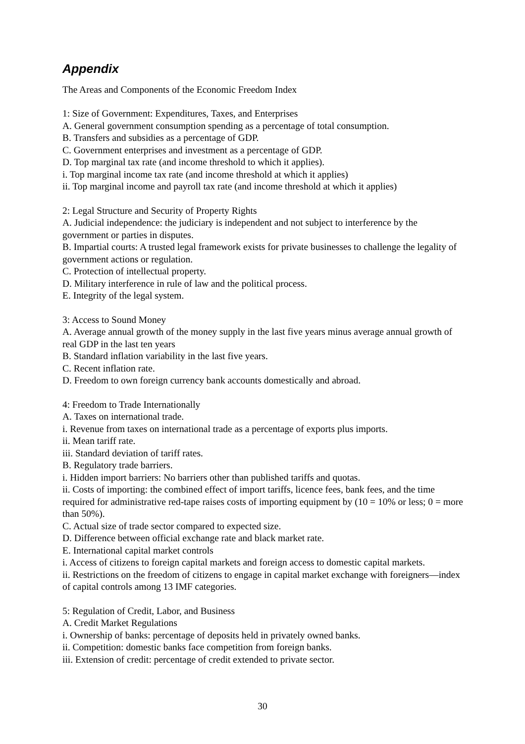Appendix
The Areas and Components of the Economic Freedom Index
1: Size of Government: Expenditures, Taxes, and Enterprises
A. General government consumption spending as a percentage of total consumption.
B. Transfers and subsidies as a percentage of GDP.
C. Government enterprises and investment as a percentage of GDP.
D. Top marginal tax rate (and income threshold to which it applies).
i. Top marginal income tax rate (and income threshold at which it applies)
ii. Top marginal income and payroll tax rate (and income threshold at which it applies)
2: Legal Structure and Security of Property Rights
A. Judicial independence: the judiciary is independent and not subject to interference by the government or parties in disputes.
B. Impartial courts: A trusted legal framework exists for private businesses to challenge the legality of government actions or regulation.
C. Protection of intellectual property.
D. Military interference in rule of law and the political process.
E. Integrity of the legal system.
3: Access to Sound Money
A. Average annual growth of the money supply in the last five years minus average annual growth of real GDP in the last ten years
B. Standard inflation variability in the last five years.
C. Recent inflation rate.
D. Freedom to own foreign currency bank accounts domestically and abroad.
4: Freedom to Trade Internationally
A. Taxes on international trade.
i. Revenue from taxes on international trade as a percentage of exports plus imports.
ii. Mean tariff rate.
iii. Standard deviation of tariff rates.
B. Regulatory trade barriers.
i. Hidden import barriers: No barriers other than published tariffs and quotas.
ii. Costs of importing: the combined effect of import tariffs, licence fees, bank fees, and the time required for administrative red-tape raises costs of importing equipment by (10 = 10% or less; 0 = more than 50%).
C. Actual size of trade sector compared to expected size.
D. Difference between official exchange rate and black market rate.
E. International capital market controls
i. Access of citizens to foreign capital markets and foreign access to domestic capital markets.
ii. Restrictions on the freedom of citizens to engage in capital market exchange with foreigners—index of capital controls among 13 IMF categories.
5: Regulation of Credit, Labor, and Business
A. Credit Market Regulations
i. Ownership of banks: percentage of deposits held in privately owned banks.
ii. Competition: domestic banks face competition from foreign banks.
iii. Extension of credit: percentage of credit extended to private sector.
30